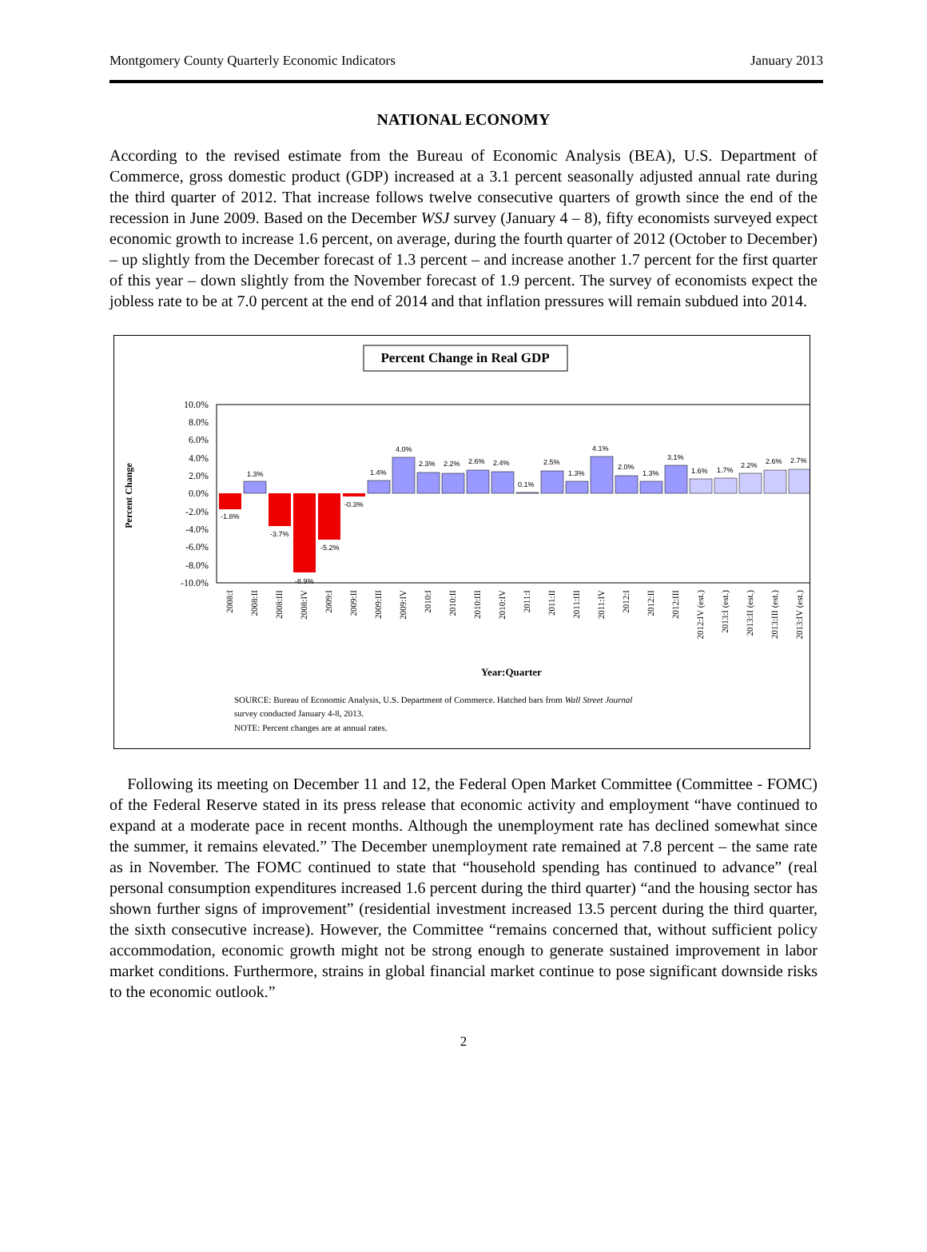Montgomery County Quarterly Economic Indicators January 2013
NATIONAL ECONOMY
According to the revised estimate from the Bureau of Economic Analysis (BEA), U.S. Department of Commerce, gross domestic product (GDP) increased at a 3.1 percent seasonally adjusted annual rate during the third quarter of 2012. That increase follows twelve consecutive quarters of growth since the end of the recession in June 2009. Based on the December WSJ survey (January 4 – 8), fifty economists surveyed expect economic growth to increase 1.6 percent, on average, during the fourth quarter of 2012 (October to December) – up slightly from the December forecast of 1.3 percent – and increase another 1.7 percent for the first quarter of this year – down slightly from the November forecast of 1.9 percent. The survey of economists expect the jobless rate to be at 7.0 percent at the end of 2014 and that inflation pressures will remain subdued into 2014.
Percent Change in Real GDP
10.0%
8.0%
6.0%
4.0%
2.0%
0.0%
-2.0%
-4.0%
-6.0%
-8.0%
-10.0%
Percent Change
-1.8%
1.3%
-3.7%
-8.9%
-5.2%
-0.3%
1.4%
4.0%
2.3%
2.2%
2.6%
2.4%
0.1%
2.5%
1.3%
4.1%
2.0%
1.3%
3.1%
1.6%
1.7%
2.2%
2.6%
2.7%
2008:I
2008:II
2008:III
2008:IV
2009:I
2009:II
2009:III
2009:IV
2010:I
2010:II
2010:III
2010:IV
2011:I
2011:II
2011:III
2011:IV
2012:I
2012:II
2012:III
2012:IV (est.)
2013:I (est.)
2013:II (est.)
2013:III (est.)
2013:IV (est.)
Year:Quarter
SOURCE: Bureau of Economic Analysis, U.S. Department of Commerce. Hatched bars from Wall Street Journal
survey conducted January 4-8, 2013.
NOTE: Percent changes are at annual rates.
Following its meeting on December 11 and 12, the Federal Open Market Committee (Committee - FOMC) of the Federal Reserve stated in its press release that economic activity and employment “have continued to expand at a moderate pace in recent months. Although the unemployment rate has declined somewhat since the summer, it remains elevated.” The December unemployment rate remained at 7.8 percent – the same rate as in November. The FOMC continued to state that “household spending has continued to advance” (real personal consumption expenditures increased 1.6 percent during the third quarter) “and the housing sector has shown further signs of improvement” (residential investment increased 13.5 percent during the third quarter, the sixth consecutive increase). However, the Committee “remains concerned that, without sufficient policy accommodation, economic growth might not be strong enough to generate sustained improvement in labor market conditions. Furthermore, strains in global financial market continue to pose significant downside risks to the economic outlook.”
2